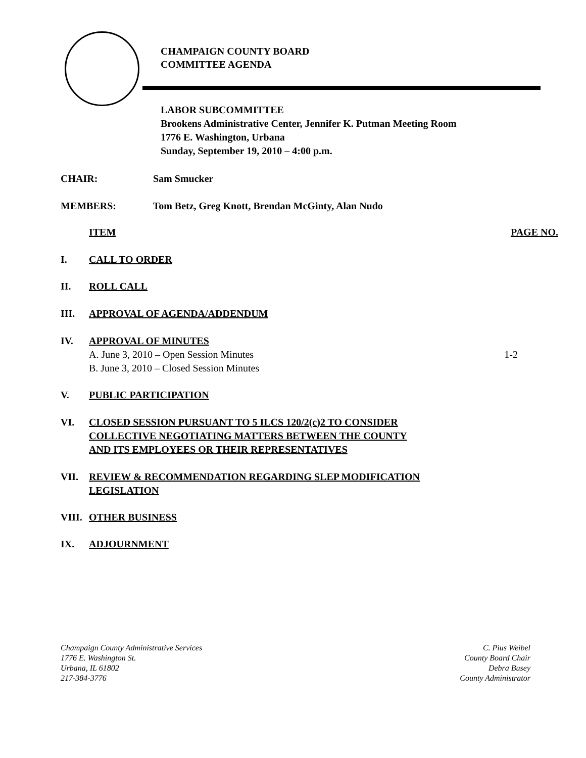CHAMPAIGN COUNTY BOARD
COMMITTEE AGENDA
LABOR SUBCOMMITTEE
Brookens Administrative Center, Jennifer K. Putman Meeting Room
1776 E. Washington, Urbana
Sunday, September 19, 2010 – 4:00 p.m.
CHAIR: Sam Smucker
MEMBERS: Tom Betz, Greg Knott, Brendan McGinty, Alan Nudo
ITEM PAGE NO.
I. CALL TO ORDER
II. ROLL CALL
III. APPROVAL OF AGENDA/ADDENDUM
IV. APPROVAL OF MINUTES
A. June 3, 2010 – Open Session Minutes 1-2
B. June 3, 2010 – Closed Session Minutes
V. PUBLIC PARTICIPATION
VI. CLOSED SESSION PURSUANT TO 5 ILCS 120/2(c)2 TO CONSIDER
COLLECTIVE NEGOTIATING MATTERS BETWEEN THE COUNTY
AND ITS EMPLOYEES OR THEIR REPRESENTATIVES
VII. REVIEW & RECOMMENDATION REGARDING SLEP MODIFICATION
LEGISLATION
VIII. OTHER BUSINESS
IX. ADJOURNMENT
Champaign County Administrative Services
1776 E. Washington St.
Urbana, IL 61802
217-384-3776
C. Pius Weibel
County Board Chair
Debra Busey
County Administrator